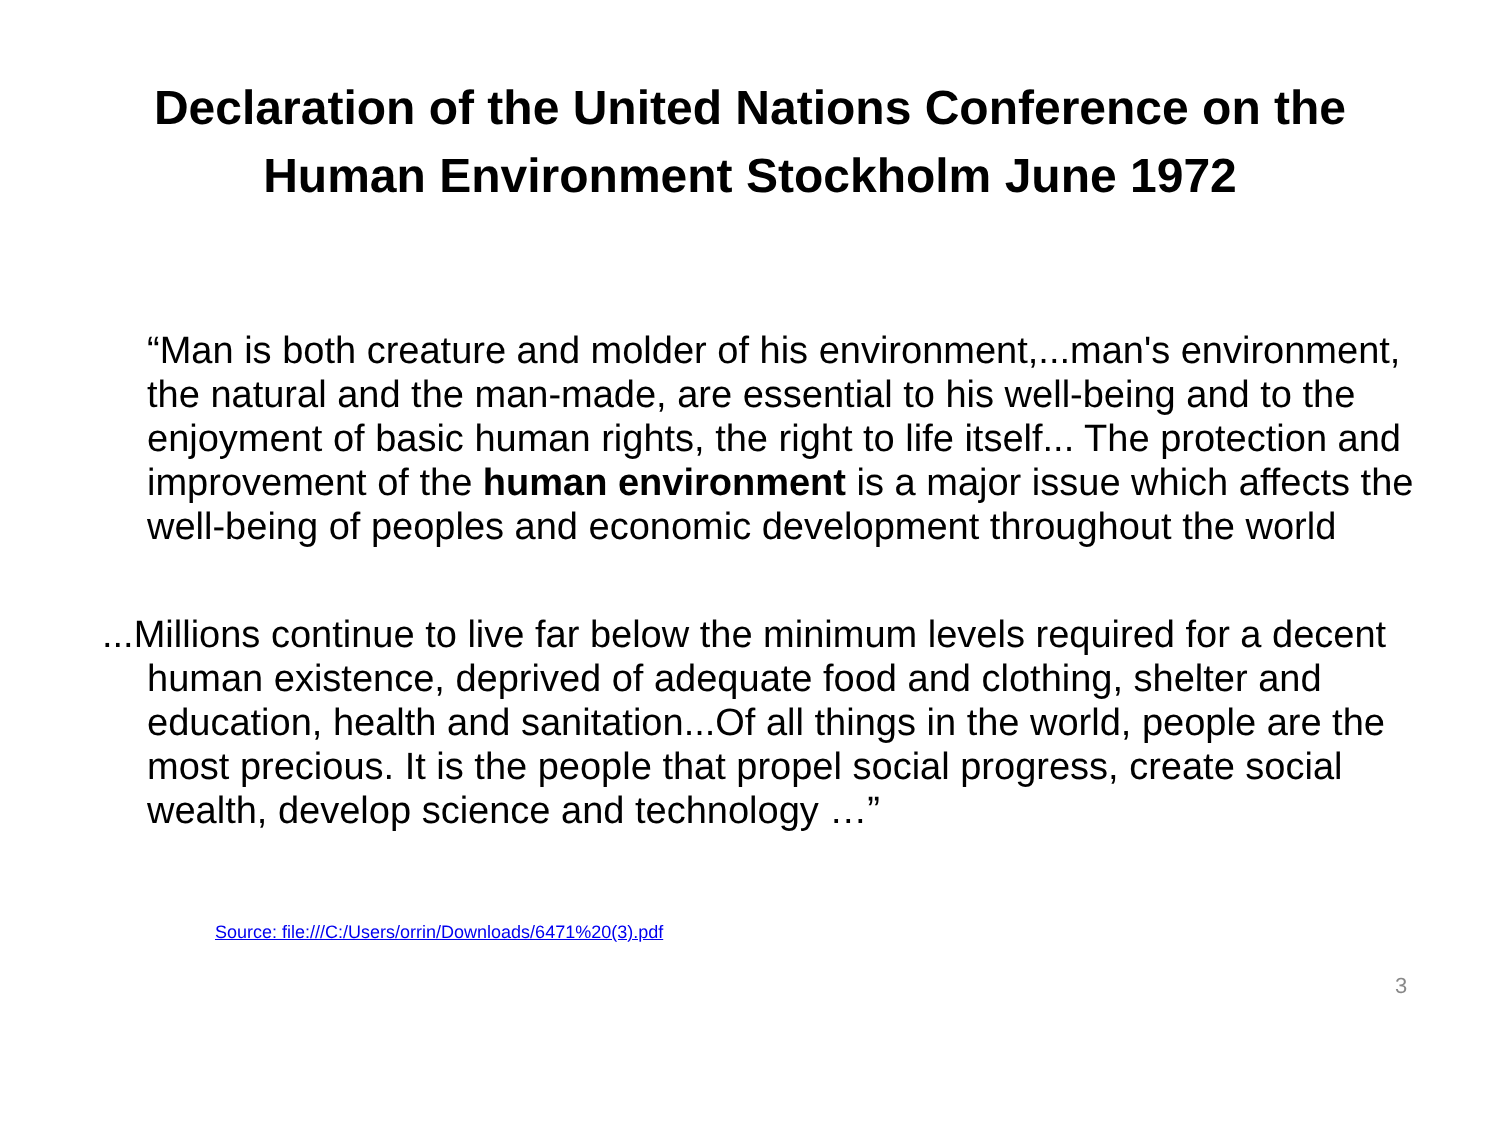Declaration of the United Nations Conference on the
Human Environment Stockholm June 1972
“Man is both creature and molder of his environment,...man's environment, the natural and the man-made, are essential to his well-being and to the enjoyment of basic human rights, the right to life itself... The protection and improvement of the human environment is a major issue which affects the well-being of peoples and economic development throughout the world
...Millions continue to live far below the minimum levels required for a decent human existence, deprived of adequate food and clothing, shelter and education, health and sanitation...Of all things in the world, people are the most precious. It is the people that propel social progress, create social wealth, develop science and technology …”
Source: file:///C:/Users/orrin/Downloads/6471%20(3).pdf
3